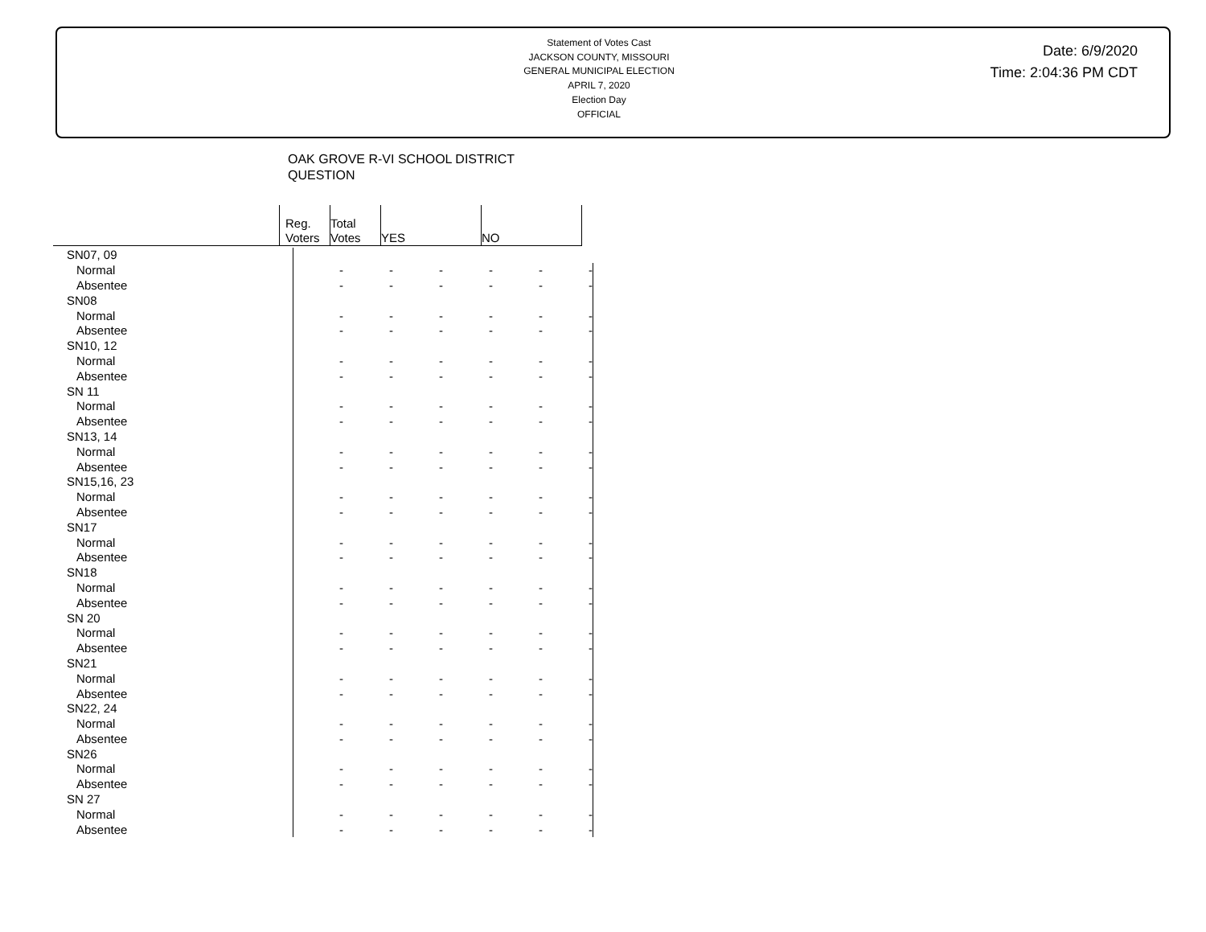Statement of Votes Cast
JACKSON COUNTY, MISSOURI
GENERAL MUNICIPAL ELECTION
APRIL 7, 2020
Election Day
OFFICIAL
Date: 6/9/2020
Time: 2:04:36 PM CDT
OAK GROVE R-VI SCHOOL DISTRICT
QUESTION
| | Reg. Voters | Total Votes | YES | NO |
| --- | --- | --- | --- | --- |
| SN07, 09 | | | | | | |
| Normal | - | - | - | - | - | - |
| Absentee | - | - | - | - | - | - |
| SN08 | | | | | | |
| Normal | - | - | - | - | - | - |
| Absentee | - | - | - | - | - | - |
| SN10, 12 | | | | | | |
| Normal | - | - | - | - | - | - |
| Absentee | - | - | - | - | - | - |
| SN 11 | | | | | | |
| Normal | - | - | - | - | - | - |
| Absentee | - | - | - | - | - | - |
| SN13, 14 | | | | | | |
| Normal | - | - | - | - | - | - |
| Absentee | - | - | - | - | - | - |
| SN15,16, 23 | | | | | | |
| Normal | - | - | - | - | - | - |
| Absentee | - | - | - | - | - | - |
| SN17 | | | | | | |
| Normal | - | - | - | - | - | - |
| Absentee | - | - | - | - | - | - |
| SN18 | | | | | | |
| Normal | - | - | - | - | - | - |
| Absentee | - | - | - | - | - | - |
| SN 20 | | | | | | |
| Normal | - | - | - | - | - | - |
| Absentee | - | - | - | - | - | - |
| SN21 | | | | | | |
| Normal | - | - | - | - | - | - |
| Absentee | - | - | - | - | - | - |
| SN22, 24 | | | | | | |
| Normal | - | - | - | - | - | - |
| Absentee | - | - | - | - | - | - |
| SN26 | | | | | | |
| Normal | - | - | - | - | - | - |
| Absentee | - | - | - | - | - | - |
| SN 27 | | | | | | |
| Normal | - | - | - | - | - | - |
| Absentee | - | - | - | - | - | - |